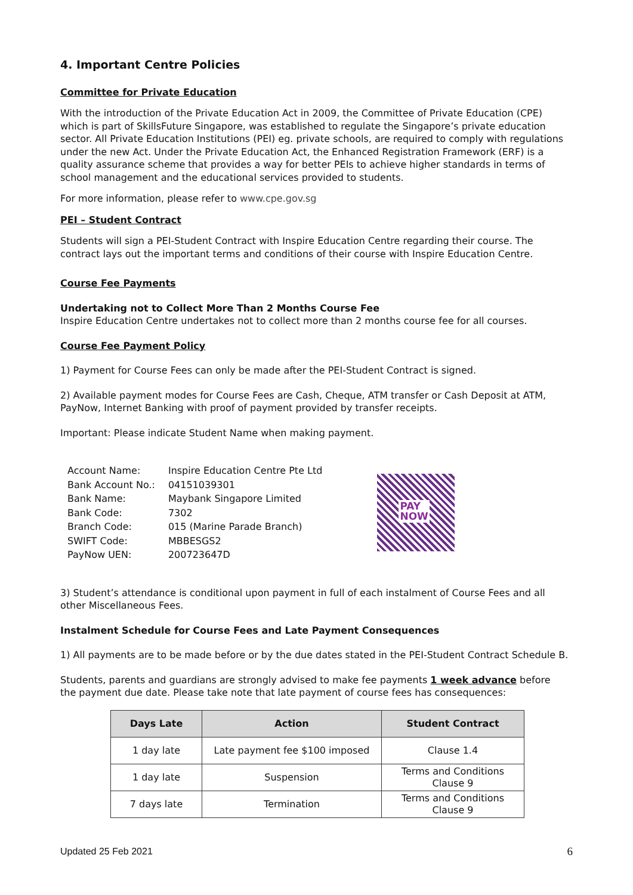4. Important Centre Policies
Committee for Private Education
With the introduction of the Private Education Act in 2009, the Committee of Private Education (CPE) which is part of SkillsFuture Singapore, was established to regulate the Singapore’s private education sector. All Private Education Institutions (PEI) eg. private schools, are required to comply with regulations under the new Act. Under the Private Education Act, the Enhanced Registration Framework (ERF) is a quality assurance scheme that provides a way for better PEIs to achieve higher standards in terms of school management and the educational services provided to students.
For more information, please refer to www.cpe.gov.sg
PEI – Student Contract
Students will sign a PEI-Student Contract with Inspire Education Centre regarding their course. The contract lays out the important terms and conditions of their course with Inspire Education Centre.
Course Fee Payments
Undertaking not to Collect More Than 2 Months Course Fee
Inspire Education Centre undertakes not to collect more than 2 months course fee for all courses.
Course Fee Payment Policy
1) Payment for Course Fees can only be made after the PEI-Student Contract is signed.
2) Available payment modes for Course Fees are Cash, Cheque, ATM transfer or Cash Deposit at ATM, PayNow, Internet Banking with proof of payment provided by transfer receipts.
Important: Please indicate Student Name when making payment.
| Account Name: | Inspire Education Centre Pte Ltd |
| Bank Account No.: | 04151039301 |
| Bank Name: | Maybank Singapore Limited |
| Bank Code: | 7302 |
| Branch Code: | 015 (Marine Parade Branch) |
| SWIFT Code: | MBBESGS2 |
| PayNow UEN: | 200723647D |
PAY
NOW
3) Student’s attendance is conditional upon payment in full of each instalment of Course Fees and all other Miscellaneous Fees.
Instalment Schedule for Course Fees and Late Payment Consequences
1) All payments are to be made before or by the due dates stated in the PEI-Student Contract Schedule B.
Students, parents and guardians are strongly advised to make fee payments 1 week advance before the payment due date. Please take note that late payment of course fees has consequences:
| Days Late | Action | Student Contract |
| --- | --- | --- |
| 1 day late | Late payment fee $100 imposed | Clause 1.4 |
| 1 day late | Suspension | Terms and Conditions Clause 9 |
| 7 days late | Termination | Terms and Conditions Clause 9 |
Updated 25 Feb 2021 6